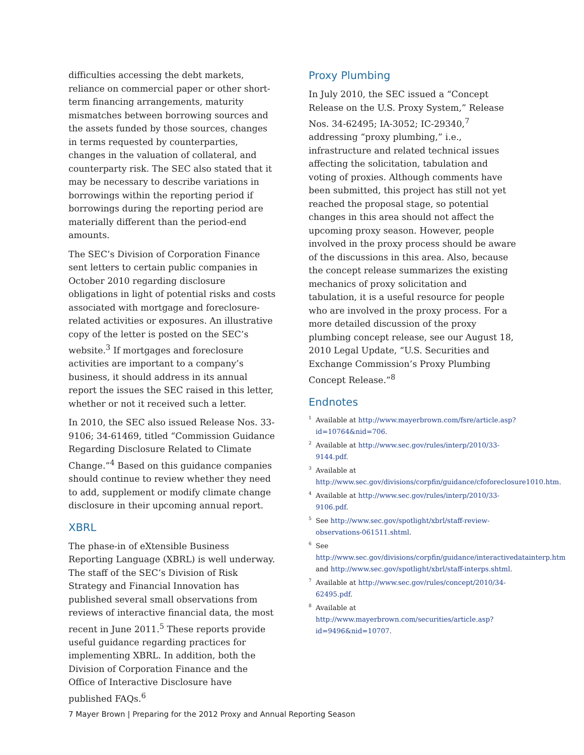difficulties accessing the debt markets, reliance on commercial paper or other short-term financing arrangements, maturity mismatches between borrowing sources and the assets funded by those sources, changes in terms requested by counterparties, changes in the valuation of collateral, and counterparty risk. The SEC also stated that it may be necessary to describe variations in borrowings within the reporting period if borrowings during the reporting period are materially different than the period-end amounts.
The SEC’s Division of Corporation Finance sent letters to certain public companies in October 2010 regarding disclosure obligations in light of potential risks and costs associated with mortgage and foreclosure-related activities or exposures. An illustrative copy of the letter is posted on the SEC’s website.<sup>3</sup> If mortgages and foreclosure activities are important to a company’s business, it should address in its annual report the issues the SEC raised in this letter, whether or not it received such a letter.
In 2010, the SEC also issued Release Nos. 33-9106; 34-61469, titled “Commission Guidance Regarding Disclosure Related to Climate Change.”<sup>4</sup> Based on this guidance companies should continue to review whether they need to add, supplement or modify climate change disclosure in their upcoming annual report.
XBRL
The phase-in of eXtensible Business Reporting Language (XBRL) is well underway. The staff of the SEC’s Division of Risk Strategy and Financial Innovation has published several small observations from reviews of interactive financial data, the most recent in June 2011.<sup>5</sup> These reports provide useful guidance regarding practices for implementing XBRL. In addition, both the Division of Corporation Finance and the Office of Interactive Disclosure have published FAQs.<sup>6</sup>
Proxy Plumbing
In July 2010, the SEC issued a “Concept Release on the U.S. Proxy System,” Release Nos. 34-62495; IA-3052; IC-29340,<sup>7</sup> addressing “proxy plumbing,” i.e., infrastructure and related technical issues affecting the solicitation, tabulation and voting of proxies. Although comments have been submitted, this project has still not yet reached the proposal stage, so potential changes in this area should not affect the upcoming proxy season. However, people involved in the proxy process should be aware of the discussions in this area. Also, because the concept release summarizes the existing mechanics of proxy solicitation and tabulation, it is a useful resource for people who are involved in the proxy process. For a more detailed discussion of the proxy plumbing concept release, see our August 18, 2010 Legal Update, “U.S. Securities and Exchange Commission’s Proxy Plumbing Concept Release.”<sup>8</sup>
Endnotes
<sup>1</sup> Available at http://www.mayerbrown.com/fsre/article.asp?id=10764&nid=706.
<sup>2</sup> Available at http://www.sec.gov/rules/interp/2010/33-9144.pdf.
<sup>3</sup> Available at http://www.sec.gov/divisions/corpfin/guidance/cfoforeclosure1010.htm.
<sup>4</sup> Available at http://www.sec.gov/rules/interp/2010/33-9106.pdf.
<sup>5</sup> See http://www.sec.gov/spotlight/xbrl/staff-review-observations-061511.shtml.
<sup>6</sup> See http://www.sec.gov/divisions/corpfin/guidance/interactivedatainterp.htm and http://www.sec.gov/spotlight/xbrl/staff-interps.shtml.
<sup>7</sup> Available at http://www.sec.gov/rules/concept/2010/34-62495.pdf.
<sup>8</sup> Available at http://www.mayerbrown.com/securities/article.asp?id=9496&nid=10707.
7 Mayer Brown | Preparing for the 2012 Proxy and Annual Reporting Season